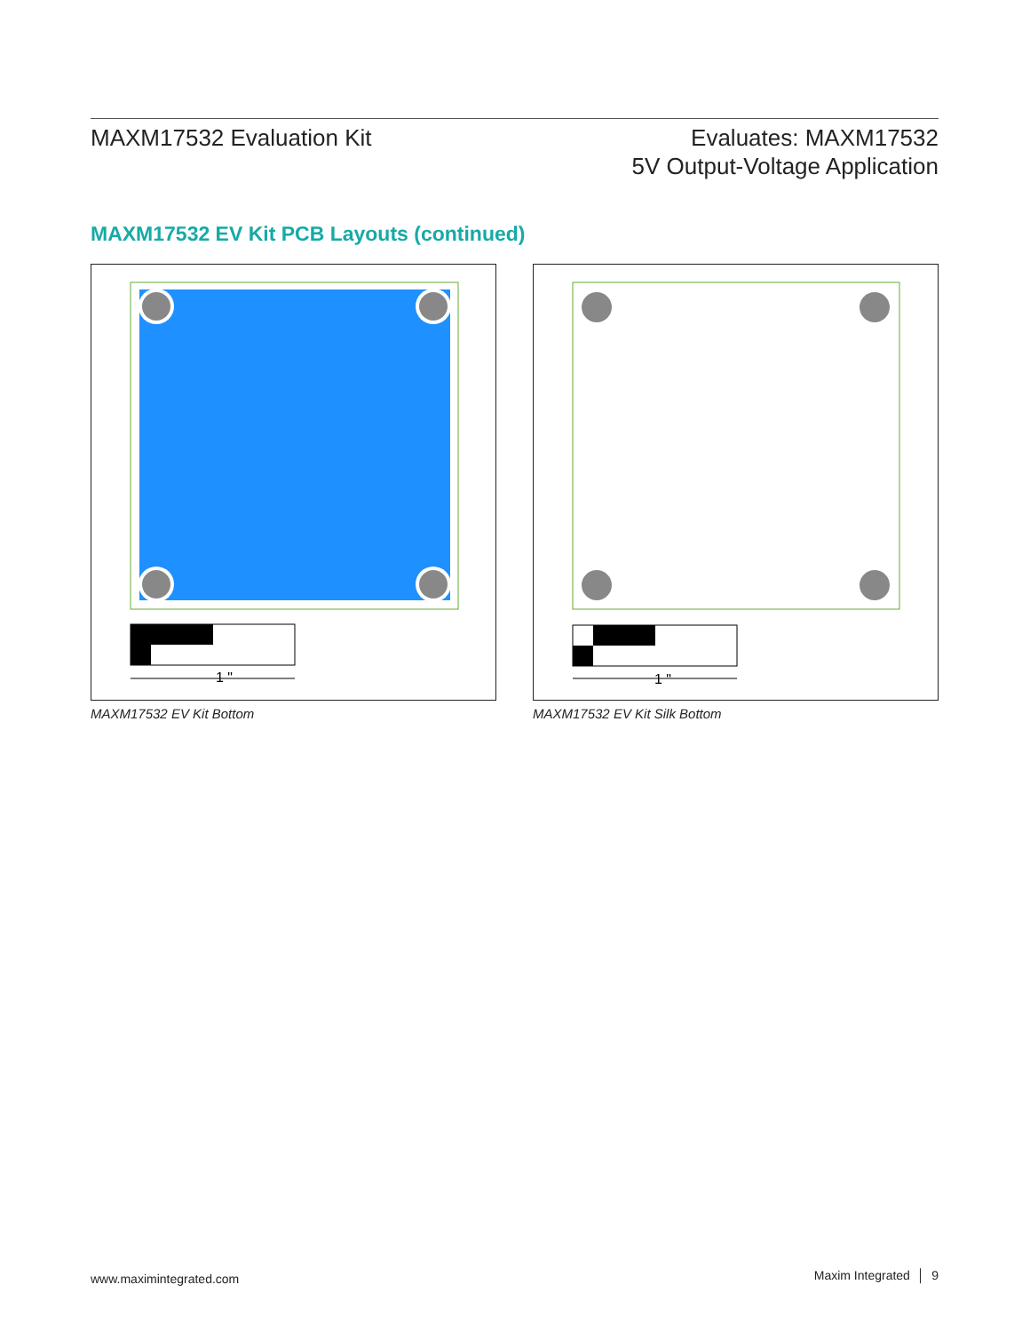MAXM17532 Evaluation Kit
Evaluates: MAXM17532
5V Output-Voltage Application
MAXM17532 EV Kit PCB Layouts (continued)
1 "
1 "
MAXM17532 EV Kit Bottom MAXM17532 EV Kit Silk Bottom
www.maximintegrated.com Maxim Integrated │ 9